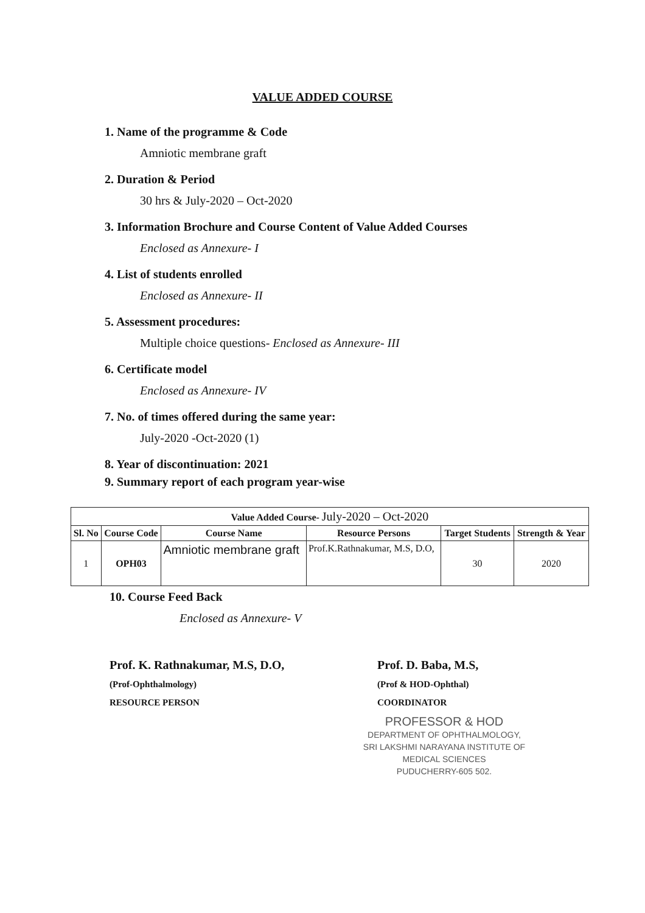VALUE ADDED COURSE
1. Name of the programme & Code
Amniotic membrane graft
2. Duration & Period
30 hrs & July-2020 – Oct-2020
3. Information Brochure and Course Content of Value Added Courses
Enclosed as Annexure- I
4. List of students enrolled
Enclosed as Annexure- II
5. Assessment procedures:
Multiple choice questions- Enclosed as Annexure- III
6. Certificate model
Enclosed as Annexure- IV
7. No. of times offered during the same year:
July-2020 -Oct-2020 (1)
8. Year of discontinuation: 2021
9. Summary report of each program year-wise
| Value Added Course- July-2020 – Oct-2020 | | | | | |
| --- | --- | --- | --- | --- | --- |
| Sl. No | Course Code | Course Name | Resource Persons | Target Students | Strength & Year |
| 1 | OPH03 | Amniotic membrane graft | Prof.K.Rathnakumar, M.S, D.O, | 30 | 2020 |
10. Course Feed Back
Enclosed as Annexure- V
Prof. K. Rathnakumar, M.S, D.O,
(Prof-Ophthalmology)
RESOURCE PERSON
Prof. D. Baba, M.S,
(Prof & HOD-Ophthal)
COORDINATOR
PROFESSOR & HOD
DEPARTMENT OF OPHTHALMOLOGY,
SRI LAKSHMI NARAYANA INSTITUTE OF MEDICAL SCIENCES
PUDUCHERRY-605 502.